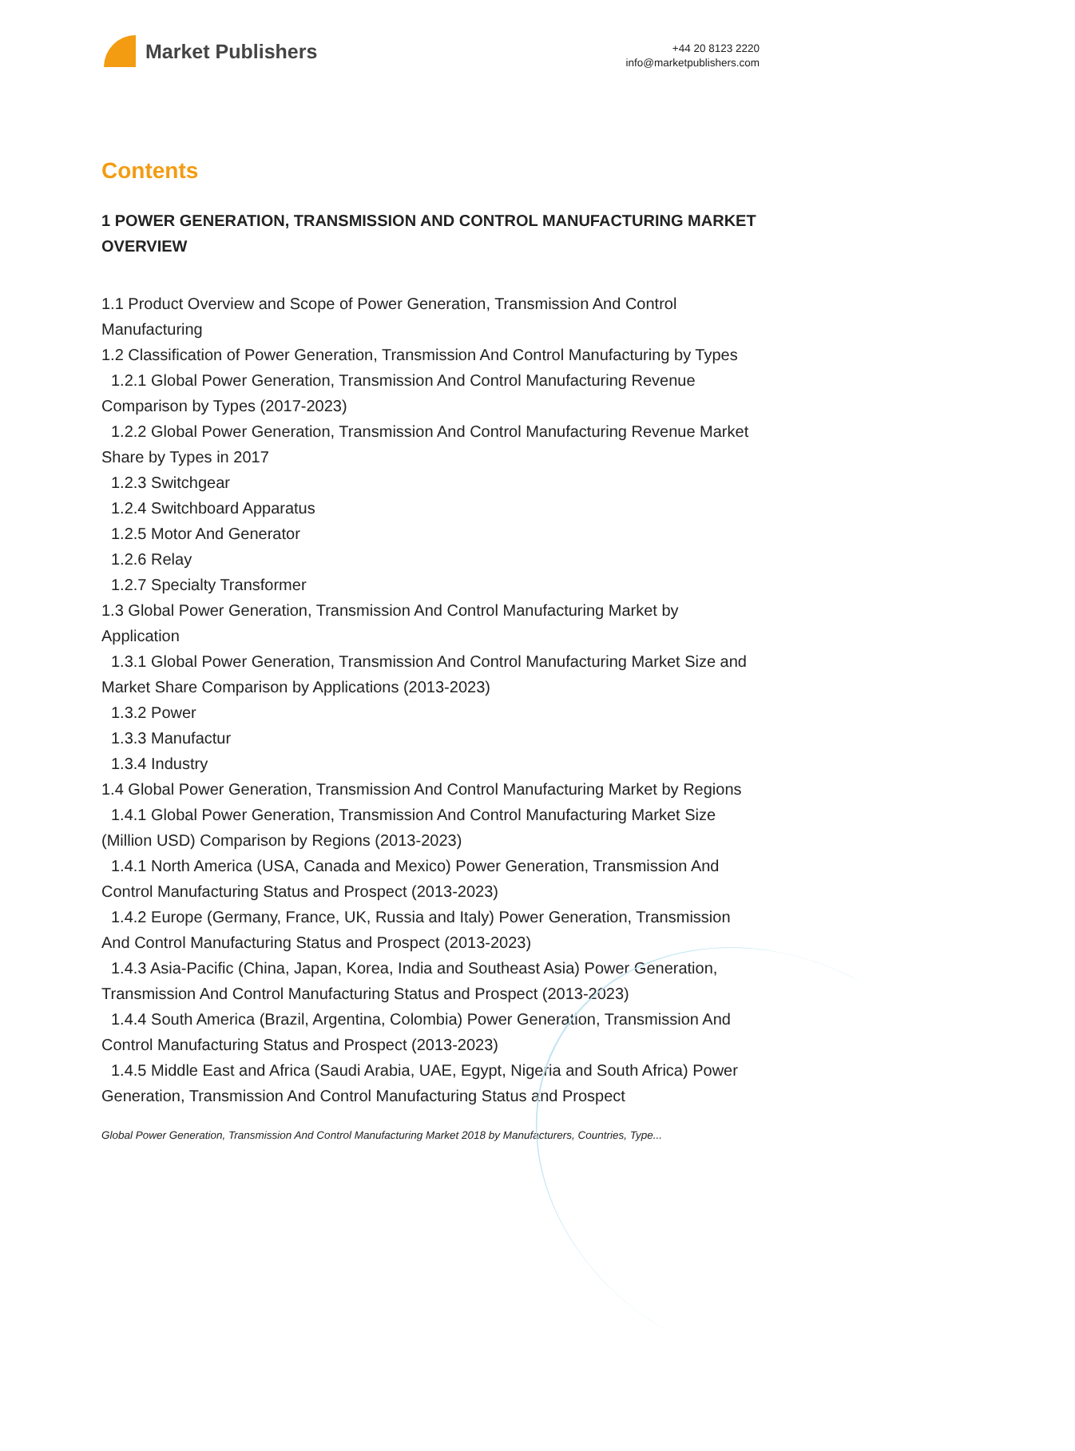Market Publishers
+44 20 8123 2220
info@marketpublishers.com
Contents
1 POWER GENERATION, TRANSMISSION AND CONTROL MANUFACTURING MARKET OVERVIEW
1.1 Product Overview and Scope of Power Generation, Transmission And Control Manufacturing
1.2 Classification of Power Generation, Transmission And Control Manufacturing by Types
1.2.1 Global Power Generation, Transmission And Control Manufacturing Revenue Comparison by Types (2017-2023)
1.2.2 Global Power Generation, Transmission And Control Manufacturing Revenue Market Share by Types in 2017
1.2.3 Switchgear
1.2.4 Switchboard Apparatus
1.2.5 Motor And Generator
1.2.6 Relay
1.2.7 Specialty Transformer
1.3 Global Power Generation, Transmission And Control Manufacturing Market by Application
1.3.1 Global Power Generation, Transmission And Control Manufacturing Market Size and Market Share Comparison by Applications (2013-2023)
1.3.2 Power
1.3.3 Manufactur
1.3.4 Industry
1.4 Global Power Generation, Transmission And Control Manufacturing Market by Regions
1.4.1 Global Power Generation, Transmission And Control Manufacturing Market Size (Million USD) Comparison by Regions (2013-2023)
1.4.1 North America (USA, Canada and Mexico) Power Generation, Transmission And Control Manufacturing Status and Prospect (2013-2023)
1.4.2 Europe (Germany, France, UK, Russia and Italy) Power Generation, Transmission And Control Manufacturing Status and Prospect (2013-2023)
1.4.3 Asia-Pacific (China, Japan, Korea, India and Southeast Asia) Power Generation, Transmission And Control Manufacturing Status and Prospect (2013-2023)
1.4.4 South America (Brazil, Argentina, Colombia) Power Generation, Transmission And Control Manufacturing Status and Prospect (2013-2023)
1.4.5 Middle East and Africa (Saudi Arabia, UAE, Egypt, Nigeria and South Africa) Power Generation, Transmission And Control Manufacturing Status and Prospect
Global Power Generation, Transmission And Control Manufacturing Market 2018 by Manufacturers, Countries, Type...